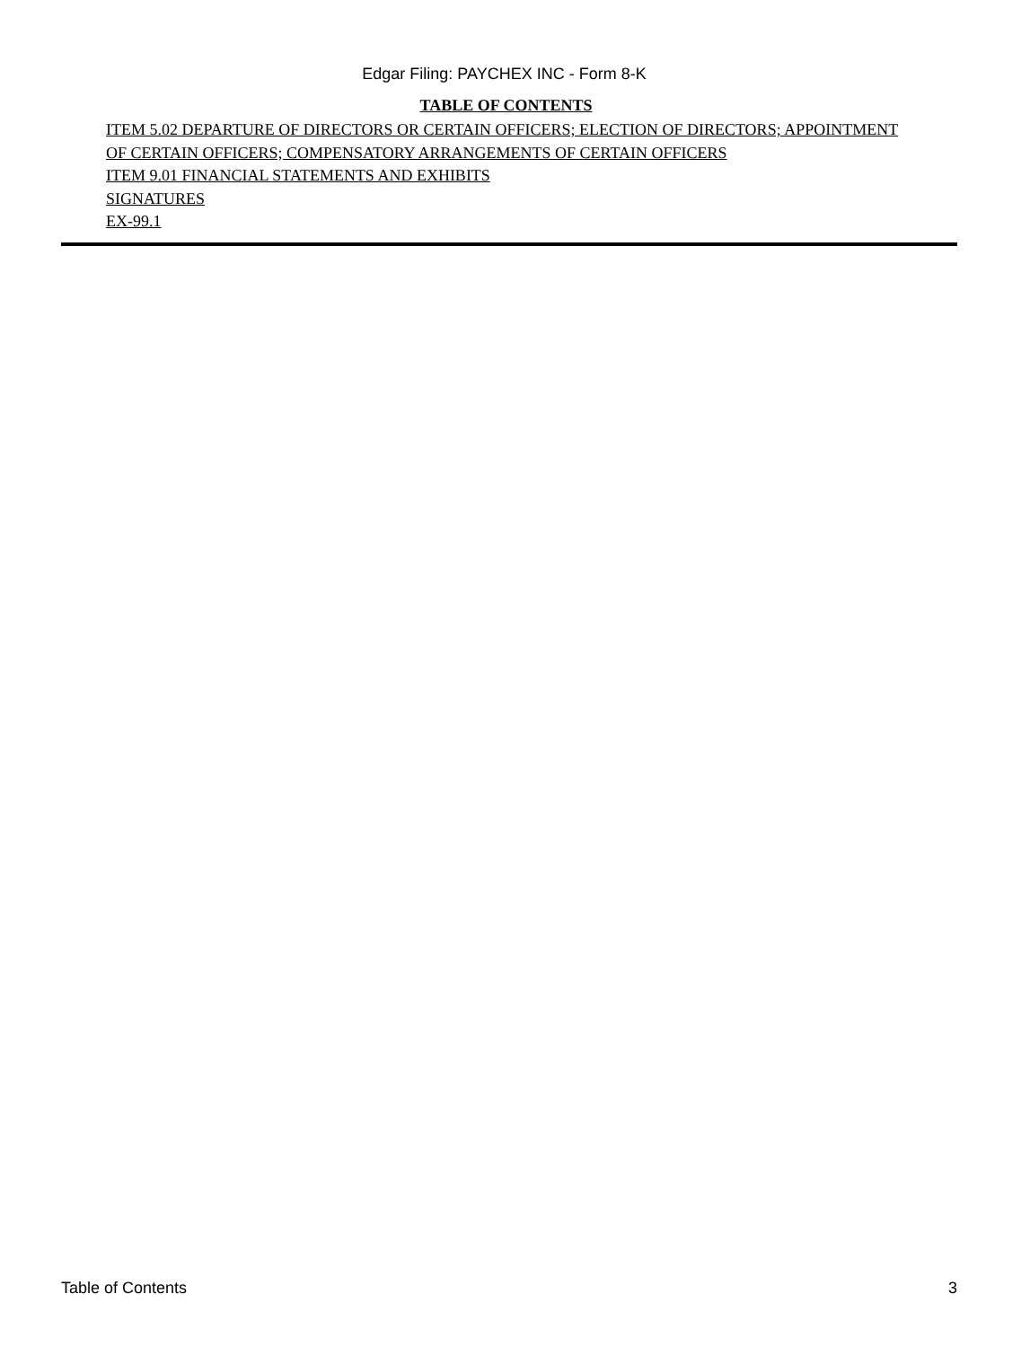Edgar Filing: PAYCHEX INC - Form 8-K
TABLE OF CONTENTS
ITEM 5.02 DEPARTURE OF DIRECTORS OR CERTAIN OFFICERS; ELECTION OF DIRECTORS; APPOINTMENT OF CERTAIN OFFICERS; COMPENSATORY ARRANGEMENTS OF CERTAIN OFFICERS
ITEM 9.01 FINANCIAL STATEMENTS AND EXHIBITS
SIGNATURES
EX-99.1
Table of Contents 3